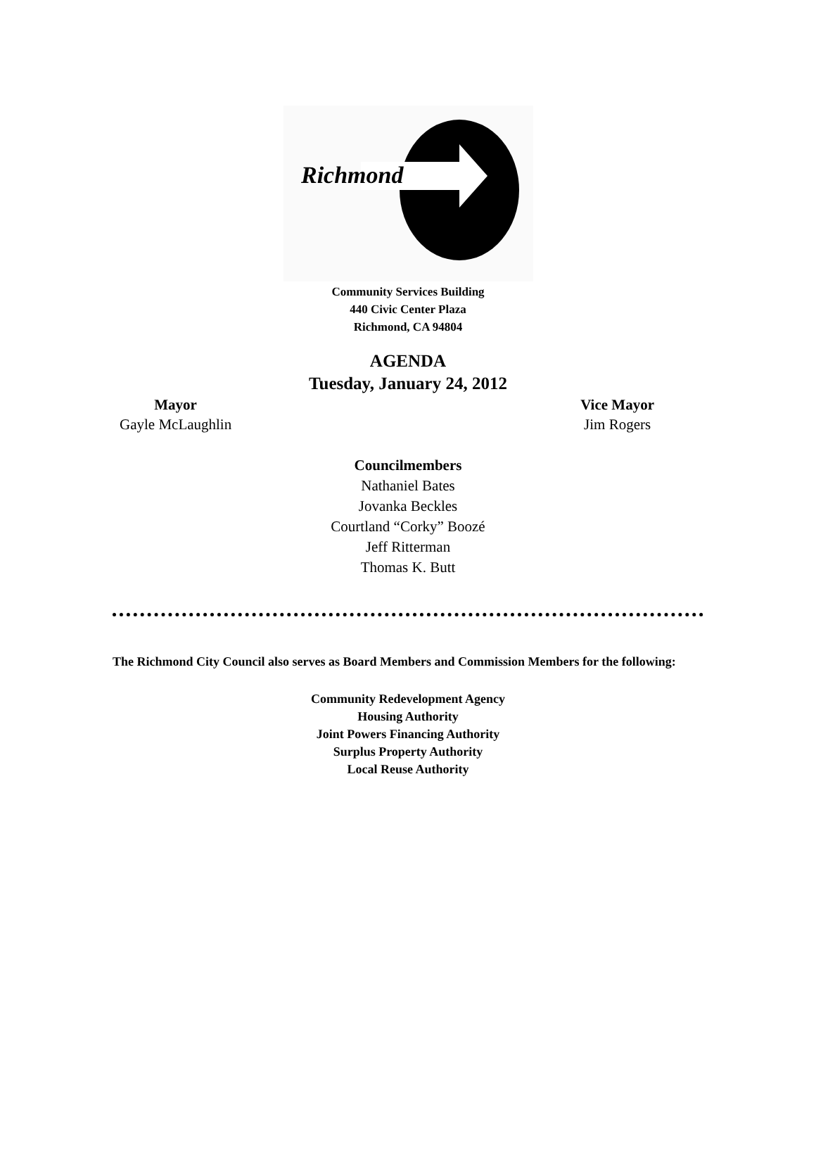Richmond
Community Services Building
440 Civic Center Plaza
Richmond, CA 94804
AGENDA
Tuesday, January 24, 2012
Mayor
Gayle McLaughlin
Vice Mayor
Jim Rogers
Councilmembers
Nathaniel Bates
Jovanka Beckles
Courtland “Corky” Boozé
Jeff Ritterman
Thomas K. Butt
The Richmond City Council also serves as Board Members and Commission Members for the following:
Community Redevelopment Agency
Housing Authority
Joint Powers Financing Authority
Surplus Property Authority
Local Reuse Authority